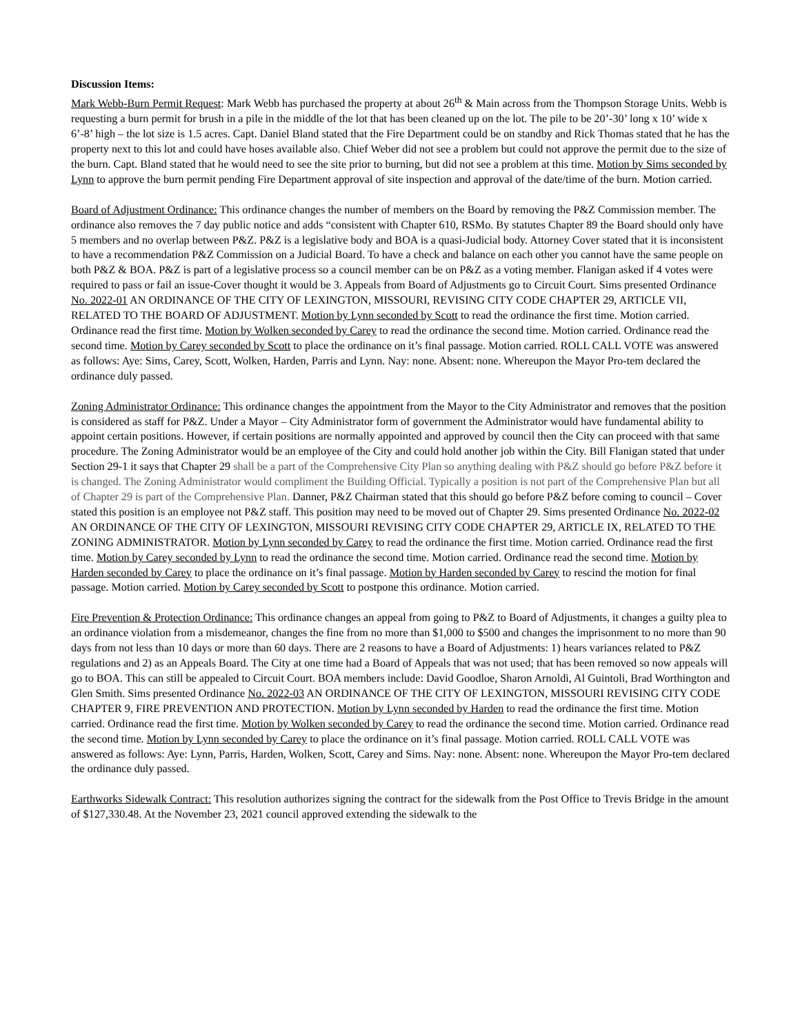Discussion Items:
Mark Webb-Burn Permit Request: Mark Webb has purchased the property at about 26<sup>th</sup> & Main across from the Thompson Storage Units. Webb is requesting a burn permit for brush in a pile in the middle of the lot that has been cleaned up on the lot. The pile to be 20’-30’ long x 10’ wide x 6’-8’ high – the lot size is 1.5 acres. Capt. Daniel Bland stated that the Fire Department could be on standby and Rick Thomas stated that he has the property next to this lot and could have hoses available also. Chief Weber did not see a problem but could not approve the permit due to the size of the burn. Capt. Bland stated that he would need to see the site prior to burning, but did not see a problem at this time. Motion by Sims seconded by Lynn to approve the burn permit pending Fire Department approval of site inspection and approval of the date/time of the burn. Motion carried.
Board of Adjustment Ordinance: This ordinance changes the number of members on the Board by removing the P&Z Commission member. The ordinance also removes the 7 day public notice and adds “consistent with Chapter 610, RSMo. By statutes Chapter 89 the Board should only have 5 members and no overlap between P&Z. P&Z is a legislative body and BOA is a quasi-Judicial body. Attorney Cover stated that it is inconsistent to have a recommendation P&Z Commission on a Judicial Board. To have a check and balance on each other you cannot have the same people on both P&Z & BOA. P&Z is part of a legislative process so a council member can be on P&Z as a voting member. Flanigan asked if 4 votes were required to pass or fail an issue-Cover thought it would be 3. Appeals from Board of Adjustments go to Circuit Court. Sims presented Ordinance No. 2022-01 AN ORDINANCE OF THE CITY OF LEXINGTON, MISSOURI, REVISING CITY CODE CHAPTER 29, ARTICLE VII, RELATED TO THE BOARD OF ADJUSTMENT. Motion by Lynn seconded by Scott to read the ordinance the first time. Motion carried. Ordinance read the first time. Motion by Wolken seconded by Carey to read the ordinance the second time. Motion carried. Ordinance read the second time. Motion by Carey seconded by Scott to place the ordinance on it’s final passage. Motion carried. ROLL CALL VOTE was answered as follows: Aye: Sims, Carey, Scott, Wolken, Harden, Parris and Lynn. Nay: none. Absent: none. Whereupon the Mayor Pro-tem declared the ordinance duly passed.
Zoning Administrator Ordinance: This ordinance changes the appointment from the Mayor to the City Administrator and removes that the position is considered as staff for P&Z. Under a Mayor – City Administrator form of government the Administrator would have fundamental ability to appoint certain positions. However, if certain positions are normally appointed and approved by council then the City can proceed with that same procedure. The Zoning Administrator would be an employee of the City and could hold another job within the City. Bill Flanigan stated that under Section 29-1 it says that Chapter 29 shall be a part of the Comprehensive City Plan so anything dealing with P&Z should go before P&Z before it is changed. The Zoning Administrator would compliment the Building Official. Typically a position is not part of the Comprehensive Plan but all of Chapter 29 is part of the Comprehensive Plan. Danner, P&Z Chairman stated that this should go before P&Z before coming to council – Cover stated this position is an employee not P&Z staff. This position may need to be moved out of Chapter 29. Sims presented Ordinance No. 2022-02 AN ORDINANCE OF THE CITY OF LEXINGTON, MISSOURI REVISING CITY CODE CHAPTER 29, ARTICLE IX, RELATED TO THE ZONING ADMINISTRATOR. Motion by Lynn seconded by Carey to read the ordinance the first time. Motion carried. Ordinance read the first time. Motion by Carey seconded by Lynn to read the ordinance the second time. Motion carried. Ordinance read the second time. Motion by Harden seconded by Carey to place the ordinance on it’s final passage. Motion by Harden seconded by Carey to rescind the motion for final passage. Motion carried. Motion by Carey seconded by Scott to postpone this ordinance. Motion carried.
Fire Prevention & Protection Ordinance: This ordinance changes an appeal from going to P&Z to Board of Adjustments, it changes a guilty plea to an ordinance violation from a misdemeanor, changes the fine from no more than $1,000 to $500 and changes the imprisonment to no more than 90 days from not less than 10 days or more than 60 days. There are 2 reasons to have a Board of Adjustments: 1) hears variances related to P&Z regulations and 2) as an Appeals Board. The City at one time had a Board of Appeals that was not used; that has been removed so now appeals will go to BOA. This can still be appealed to Circuit Court. BOA members include: David Goodloe, Sharon Arnoldi, Al Guintoli, Brad Worthington and Glen Smith. Sims presented Ordinance No. 2022-03 AN ORDINANCE OF THE CITY OF LEXINGTON, MISSOURI REVISING CITY CODE CHAPTER 9, FIRE PREVENTION AND PROTECTION. Motion by Lynn seconded by Harden to read the ordinance the first time. Motion carried. Ordinance read the first time. Motion by Wolken seconded by Carey to read the ordinance the second time. Motion carried. Ordinance read the second time. Motion by Lynn seconded by Carey to place the ordinance on it’s final passage. Motion carried. ROLL CALL VOTE was answered as follows: Aye: Lynn, Parris, Harden, Wolken, Scott, Carey and Sims. Nay: none. Absent: none. Whereupon the Mayor Pro-tem declared the ordinance duly passed.
Earthworks Sidewalk Contract: This resolution authorizes signing the contract for the sidewalk from the Post Office to Trevis Bridge in the amount of $127,330.48. At the November 23, 2021 council approved extending the sidewalk to the